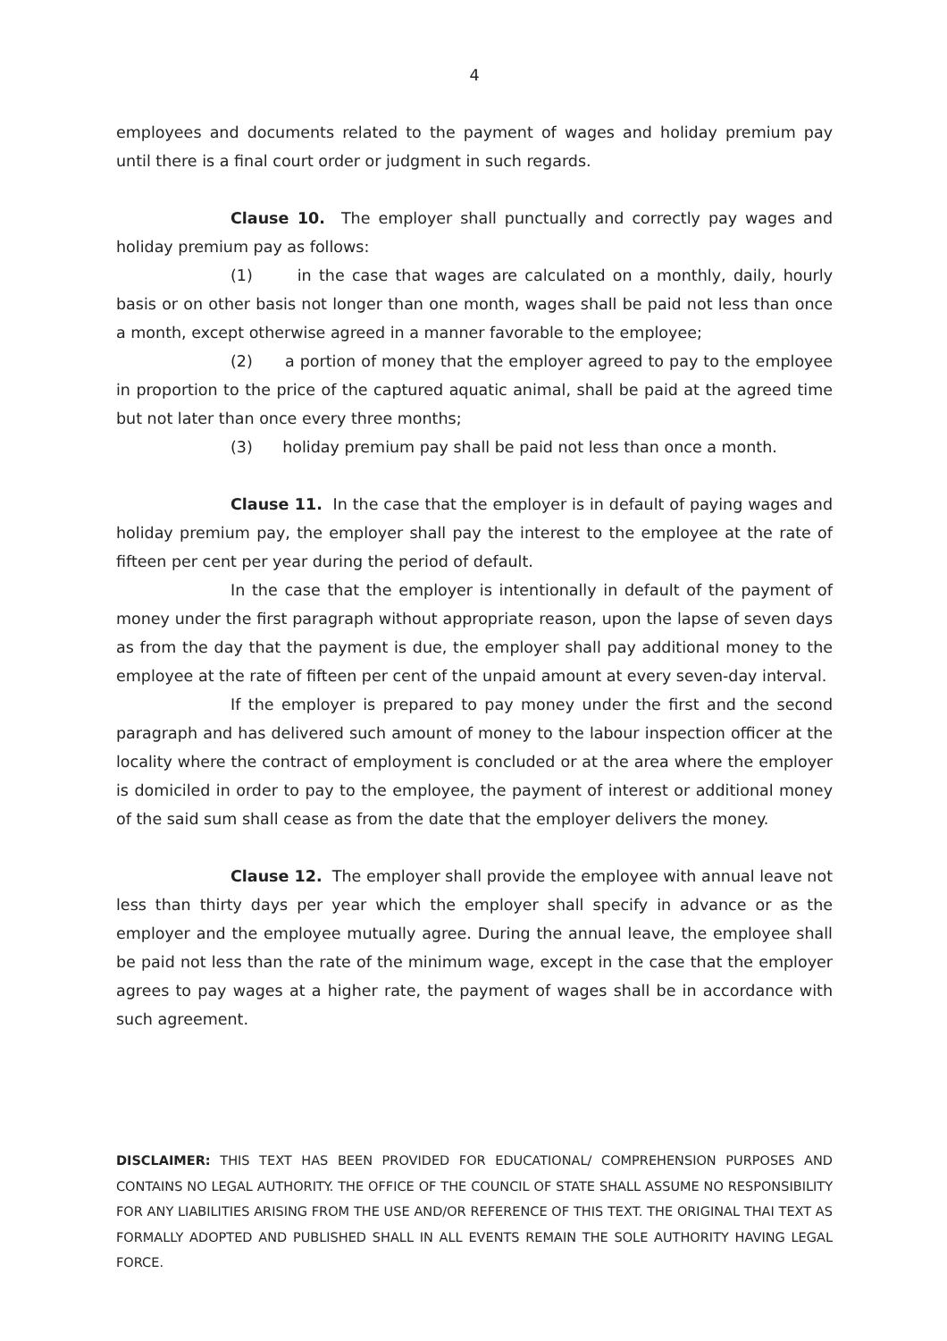4
employees and documents related to the payment of wages and holiday premium pay until there is a final court order or judgment in such regards.
Clause 10. The employer shall punctually and correctly pay wages and holiday premium pay as follows:
(1) in the case that wages are calculated on a monthly, daily, hourly basis or on other basis not longer than one month, wages shall be paid not less than once a month, except otherwise agreed in a manner favorable to the employee;
(2) a portion of money that the employer agreed to pay to the employee in proportion to the price of the captured aquatic animal, shall be paid at the agreed time but not later than once every three months;
(3) holiday premium pay shall be paid not less than once a month.
Clause 11. In the case that the employer is in default of paying wages and holiday premium pay, the employer shall pay the interest to the employee at the rate of fifteen per cent per year during the period of default.
In the case that the employer is intentionally in default of the payment of money under the first paragraph without appropriate reason, upon the lapse of seven days as from the day that the payment is due, the employer shall pay additional money to the employee at the rate of fifteen per cent of the unpaid amount at every seven-day interval.
If the employer is prepared to pay money under the first and the second paragraph and has delivered such amount of money to the labour inspection officer at the locality where the contract of employment is concluded or at the area where the employer is domiciled in order to pay to the employee, the payment of interest or additional money of the said sum shall cease as from the date that the employer delivers the money.
Clause 12. The employer shall provide the employee with annual leave not less than thirty days per year which the employer shall specify in advance or as the employer and the employee mutually agree. During the annual leave, the employee shall be paid not less than the rate of the minimum wage, except in the case that the employer agrees to pay wages at a higher rate, the payment of wages shall be in accordance with such agreement.
DISCLAIMER: THIS TEXT HAS BEEN PROVIDED FOR EDUCATIONAL/ COMPREHENSION PURPOSES AND CONTAINS NO LEGAL AUTHORITY. THE OFFICE OF THE COUNCIL OF STATE SHALL ASSUME NO RESPONSIBILITY FOR ANY LIABILITIES ARISING FROM THE USE AND/OR REFERENCE OF THIS TEXT. THE ORIGINAL THAI TEXT AS FORMALLY ADOPTED AND PUBLISHED SHALL IN ALL EVENTS REMAIN THE SOLE AUTHORITY HAVING LEGAL FORCE.